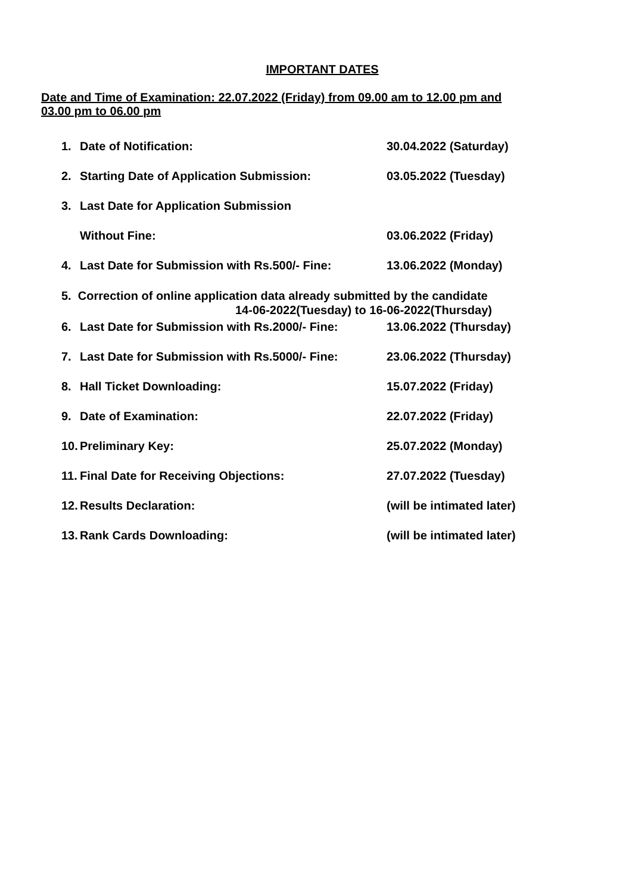IMPORTANT DATES
Date and Time of Examination: 22.07.2022 (Friday) from 09.00 am to 12.00 pm and 03.00 pm to 06.00 pm
1. Date of Notification: 30.04.2022 (Saturday)
2. Starting Date of Application Submission: 03.05.2022 (Tuesday)
3. Last Date for Application Submission
Without Fine: 03.06.2022 (Friday)
4. Last Date for Submission with Rs.500/- Fine: 13.06.2022 (Monday)
5. Correction of online application data already submitted by the candidate
14-06-2022(Tuesday) to 16-06-2022(Thursday)
6. Last Date for Submission with Rs.2000/- Fine: 13.06.2022 (Thursday)
7. Last Date for Submission with Rs.5000/- Fine: 23.06.2022 (Thursday)
8. Hall Ticket Downloading: 15.07.2022 (Friday)
9. Date of Examination: 22.07.2022 (Friday)
10. Preliminary Key: 25.07.2022 (Monday)
11. Final Date for Receiving Objections: 27.07.2022 (Tuesday)
12. Results Declaration: (will be intimated later)
13. Rank Cards Downloading: (will be intimated later)